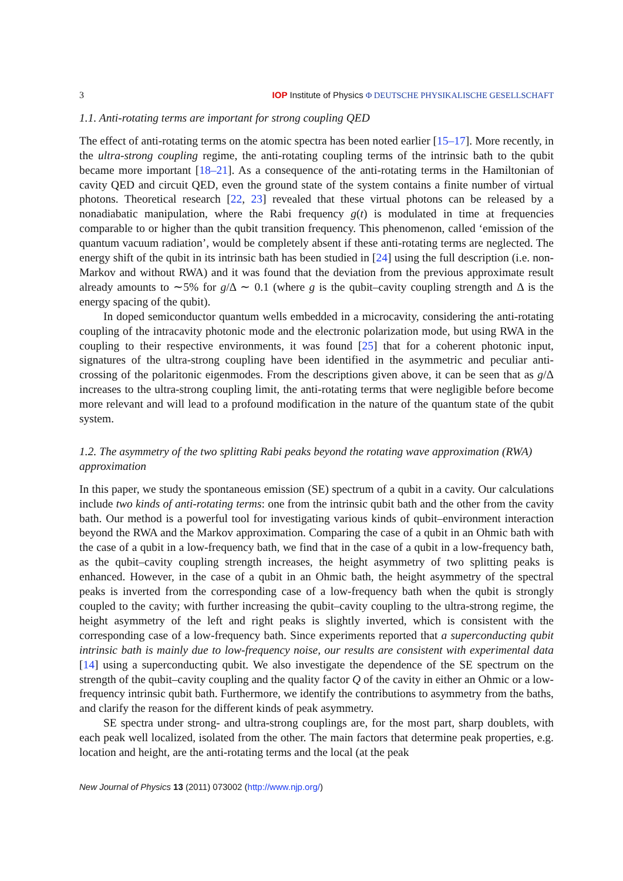3 IOP Institute of Physics Φ DEUTSCHE PHYSIKALISCHE GESELLSCHAFT
1.1. Anti-rotating terms are important for strong coupling QED
The effect of anti-rotating terms on the atomic spectra has been noted earlier [15–17]. More recently, in the ultra-strong coupling regime, the anti-rotating coupling terms of the intrinsic bath to the qubit became more important [18–21]. As a consequence of the anti-rotating terms in the Hamiltonian of cavity QED and circuit QED, even the ground state of the system contains a finite number of virtual photons. Theoretical research [22, 23] revealed that these virtual photons can be released by a nonadiabatic manipulation, where the Rabi frequency g(t) is modulated in time at frequencies comparable to or higher than the qubit transition frequency. This phenomenon, called ‘emission of the quantum vacuum radiation’, would be completely absent if these anti-rotating terms are neglected. The energy shift of the qubit in its intrinsic bath has been studied in [24] using the full description (i.e. non-Markov and without RWA) and it was found that the deviation from the previous approximate result already amounts to ∼5% for g/Δ ∼ 0.1 (where g is the qubit–cavity coupling strength and Δ is the energy spacing of the qubit).
In doped semiconductor quantum wells embedded in a microcavity, considering the anti-rotating coupling of the intracavity photonic mode and the electronic polarization mode, but using RWA in the coupling to their respective environments, it was found [25] that for a coherent photonic input, signatures of the ultra-strong coupling have been identified in the asymmetric and peculiar anti-crossing of the polaritonic eigenmodes. From the descriptions given above, it can be seen that as g/Δ increases to the ultra-strong coupling limit, the anti-rotating terms that were negligible before become more relevant and will lead to a profound modification in the nature of the quantum state of the qubit system.
1.2. The asymmetry of the two splitting Rabi peaks beyond the rotating wave approximation (RWA) approximation
In this paper, we study the spontaneous emission (SE) spectrum of a qubit in a cavity. Our calculations include two kinds of anti-rotating terms: one from the intrinsic qubit bath and the other from the cavity bath. Our method is a powerful tool for investigating various kinds of qubit–environment interaction beyond the RWA and the Markov approximation. Comparing the case of a qubit in an Ohmic bath with the case of a qubit in a low-frequency bath, we find that in the case of a qubit in a low-frequency bath, as the qubit–cavity coupling strength increases, the height asymmetry of two splitting peaks is enhanced. However, in the case of a qubit in an Ohmic bath, the height asymmetry of the spectral peaks is inverted from the corresponding case of a low-frequency bath when the qubit is strongly coupled to the cavity; with further increasing the qubit–cavity coupling to the ultra-strong regime, the height asymmetry of the left and right peaks is slightly inverted, which is consistent with the corresponding case of a low-frequency bath. Since experiments reported that a superconducting qubit intrinsic bath is mainly due to low-frequency noise, our results are consistent with experimental data [14] using a superconducting qubit. We also investigate the dependence of the SE spectrum on the strength of the qubit–cavity coupling and the quality factor Q of the cavity in either an Ohmic or a low-frequency intrinsic qubit bath. Furthermore, we identify the contributions to asymmetry from the baths, and clarify the reason for the different kinds of peak asymmetry.
SE spectra under strong- and ultra-strong couplings are, for the most part, sharp doublets, with each peak well localized, isolated from the other. The main factors that determine peak properties, e.g. location and height, are the anti-rotating terms and the local (at the peak
New Journal of Physics 13 (2011) 073002 (http://www.njp.org/)